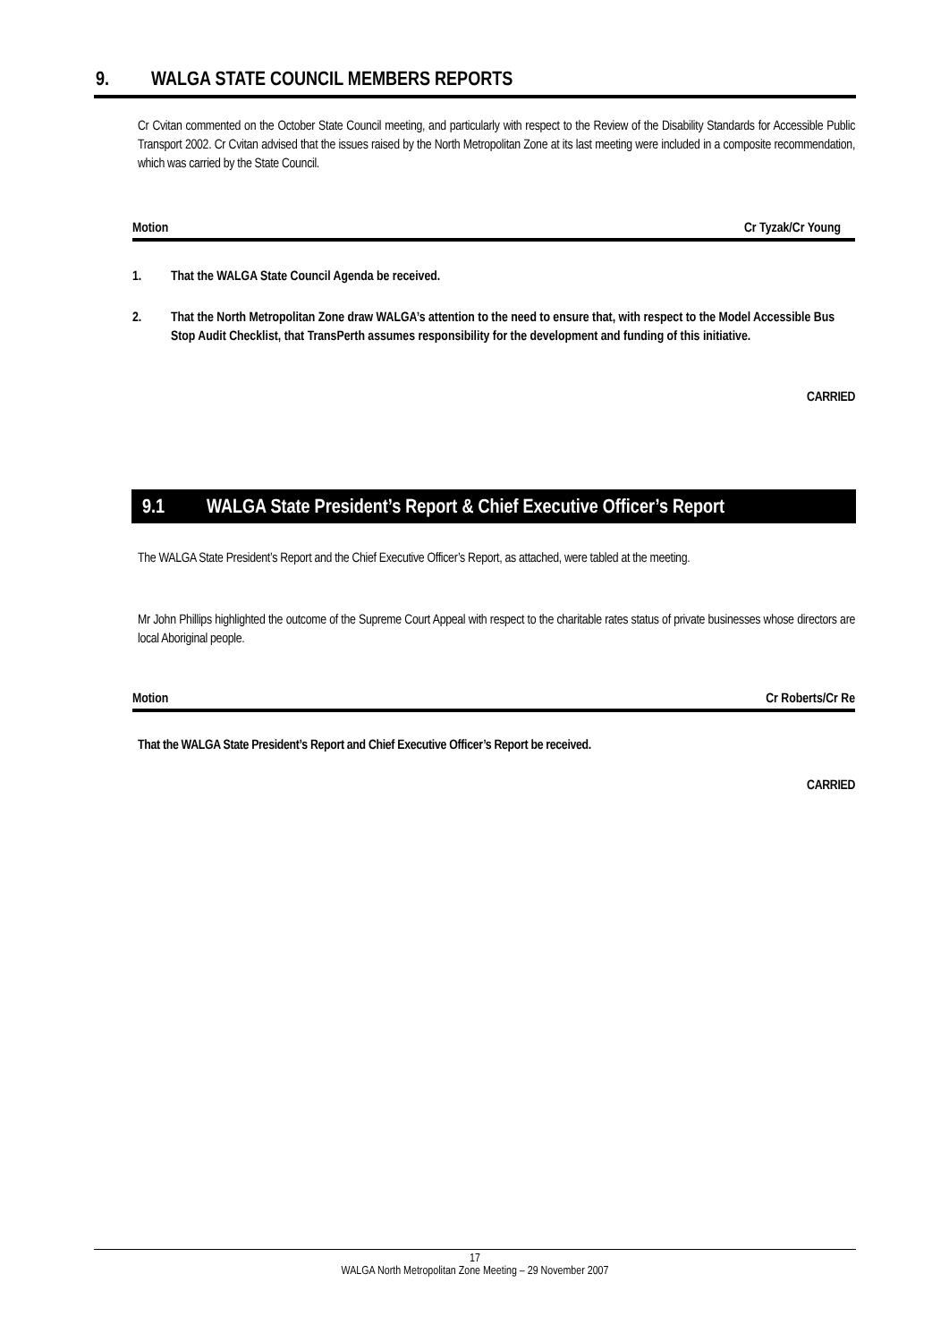9. WALGA STATE COUNCIL MEMBERS REPORTS
Cr Cvitan commented on the October State Council meeting, and particularly with respect to the Review of the Disability Standards for Accessible Public Transport 2002. Cr Cvitan advised that the issues raised by the North Metropolitan Zone at its last meeting were included in a composite recommendation, which was carried by the State Council.
Motion Cr Tyzak/Cr Young
1. That the WALGA State Council Agenda be received.
2. That the North Metropolitan Zone draw WALGA’s attention to the need to ensure that, with respect to the Model Accessible Bus Stop Audit Checklist, that TransPerth assumes responsibility for the development and funding of this initiative.
CARRIED
9.1 WALGA State President’s Report & Chief Executive Officer’s Report
The WALGA State President’s Report and the Chief Executive Officer’s Report, as attached, were tabled at the meeting.
Mr John Phillips highlighted the outcome of the Supreme Court Appeal with respect to the charitable rates status of private businesses whose directors are local Aboriginal people.
Motion Cr Roberts/Cr Re
That the WALGA State President’s Report and Chief Executive Officer’s Report be received.
CARRIED
17
WALGA North Metropolitan Zone Meeting – 29 November 2007